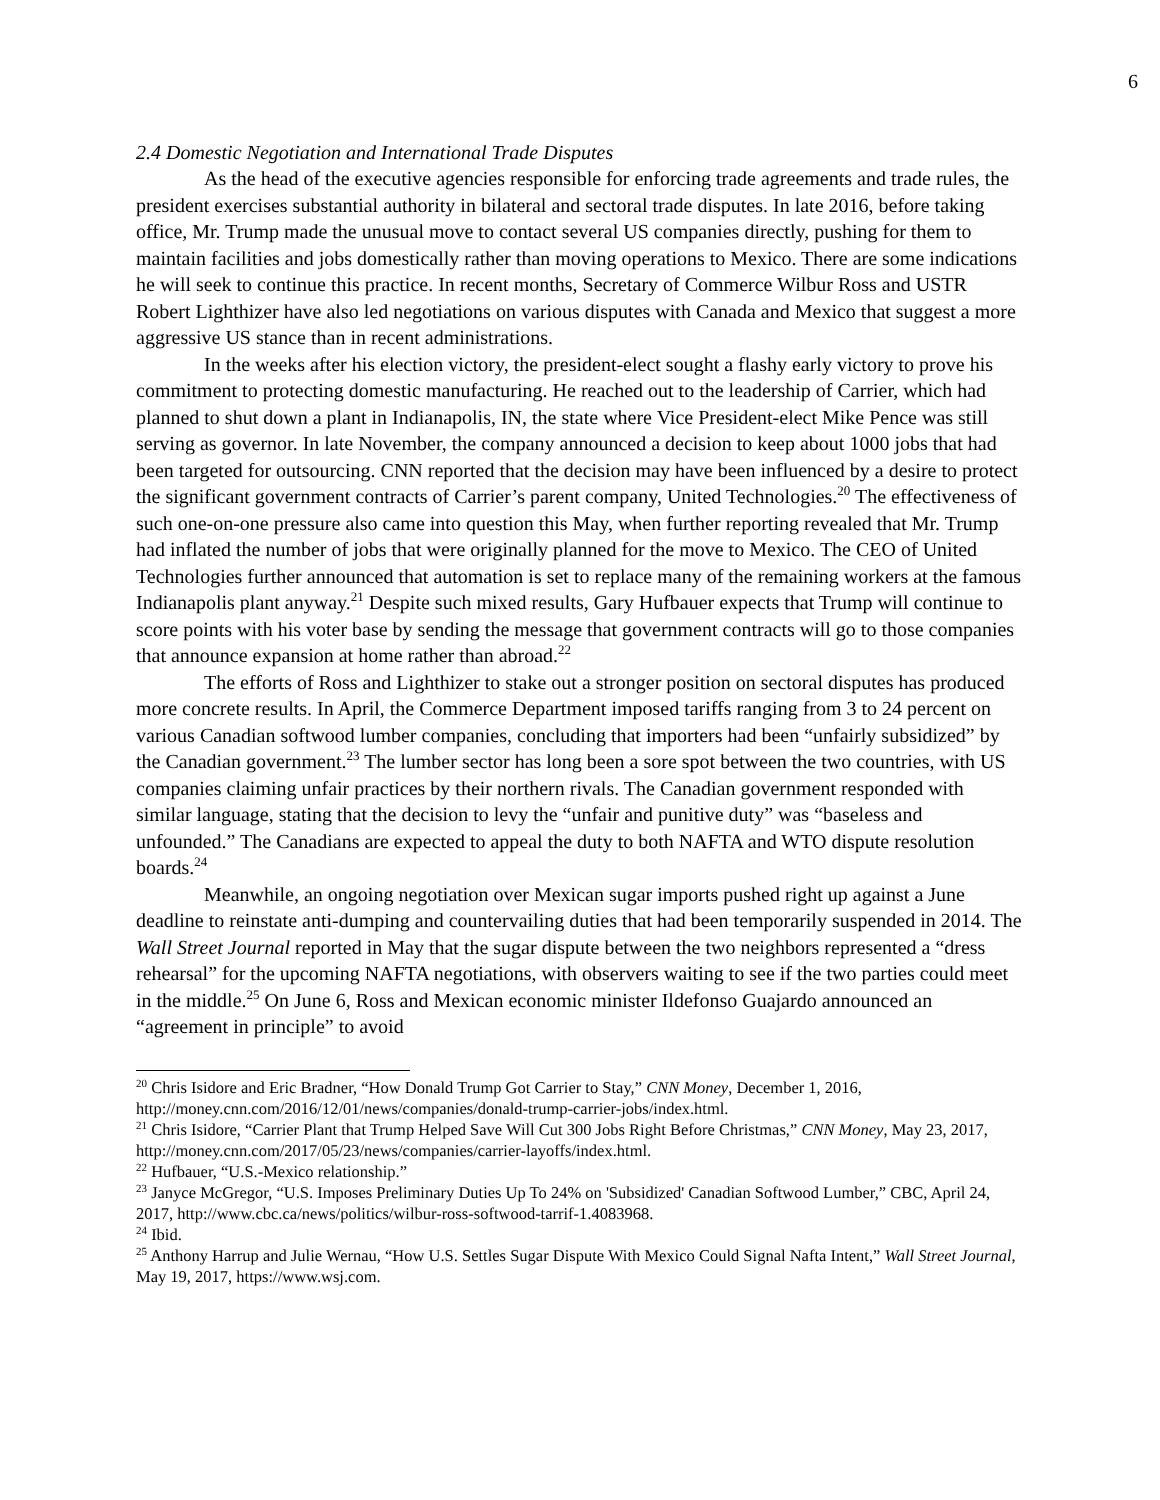6
2.4 Domestic Negotiation and International Trade Disputes
As the head of the executive agencies responsible for enforcing trade agreements and trade rules, the president exercises substantial authority in bilateral and sectoral trade disputes. In late 2016, before taking office, Mr. Trump made the unusual move to contact several US companies directly, pushing for them to maintain facilities and jobs domestically rather than moving operations to Mexico. There are some indications he will seek to continue this practice. In recent months, Secretary of Commerce Wilbur Ross and USTR Robert Lighthizer have also led negotiations on various disputes with Canada and Mexico that suggest a more aggressive US stance than in recent administrations.
In the weeks after his election victory, the president-elect sought a flashy early victory to prove his commitment to protecting domestic manufacturing. He reached out to the leadership of Carrier, which had planned to shut down a plant in Indianapolis, IN, the state where Vice President-elect Mike Pence was still serving as governor. In late November, the company announced a decision to keep about 1000 jobs that had been targeted for outsourcing. CNN reported that the decision may have been influenced by a desire to protect the significant government contracts of Carrier’s parent company, United Technologies.<sup>20</sup> The effectiveness of such one-on-one pressure also came into question this May, when further reporting revealed that Mr. Trump had inflated the number of jobs that were originally planned for the move to Mexico. The CEO of United Technologies further announced that automation is set to replace many of the remaining workers at the famous Indianapolis plant anyway.<sup>21</sup> Despite such mixed results, Gary Hufbauer expects that Trump will continue to score points with his voter base by sending the message that government contracts will go to those companies that announce expansion at home rather than abroad.<sup>22</sup>
The efforts of Ross and Lighthizer to stake out a stronger position on sectoral disputes has produced more concrete results. In April, the Commerce Department imposed tariffs ranging from 3 to 24 percent on various Canadian softwood lumber companies, concluding that importers had been “unfairly subsidized” by the Canadian government.<sup>23</sup> The lumber sector has long been a sore spot between the two countries, with US companies claiming unfair practices by their northern rivals. The Canadian government responded with similar language, stating that the decision to levy the “unfair and punitive duty” was “baseless and unfounded.” The Canadians are expected to appeal the duty to both NAFTA and WTO dispute resolution boards.<sup>24</sup>
Meanwhile, an ongoing negotiation over Mexican sugar imports pushed right up against a June deadline to reinstate anti-dumping and countervailing duties that had been temporarily suspended in 2014. The Wall Street Journal reported in May that the sugar dispute between the two neighbors represented a “dress rehearsal” for the upcoming NAFTA negotiations, with observers waiting to see if the two parties could meet in the middle.<sup>25</sup> On June 6, Ross and Mexican economic minister Ildefonso Guajardo announced an “agreement in principle” to avoid
<sup>20</sup> Chris Isidore and Eric Bradner, “How Donald Trump Got Carrier to Stay,” CNN Money, December 1, 2016, http://money.cnn.com/2016/12/01/news/companies/donald-trump-carrier-jobs/index.html.
<sup>21</sup> Chris Isidore, “Carrier Plant that Trump Helped Save Will Cut 300 Jobs Right Before Christmas,” CNN Money, May 23, 2017, http://money.cnn.com/2017/05/23/news/companies/carrier-layoffs/index.html.
<sup>22</sup> Hufbauer, “U.S.-Mexico relationship.”
<sup>23</sup> Janyce McGregor, “U.S. Imposes Preliminary Duties Up To 24% on 'Subsidized' Canadian Softwood Lumber,” CBC, April 24, 2017, http://www.cbc.ca/news/politics/wilbur-ross-softwood-tarrif-1.4083968.
<sup>24</sup> Ibid.
<sup>25</sup> Anthony Harrup and Julie Wernau, “How U.S. Settles Sugar Dispute With Mexico Could Signal Nafta Intent,” Wall Street Journal, May 19, 2017, https://www.wsj.com.